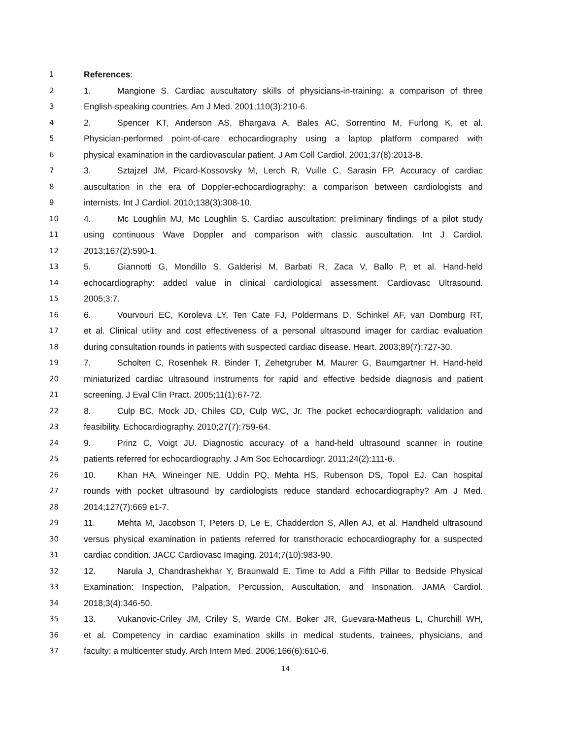1 References:
2 1. Mangione S. Cardiac auscultatory skills of physicians-in-training: a comparison of three
3 English-speaking countries. Am J Med. 2001;110(3):210-6.
4 2. Spencer KT, Anderson AS, Bhargava A, Bales AC, Sorrentino M, Furlong K, et al.
5 Physician-performed point-of-care echocardiography using a laptop platform compared with
6 physical examination in the cardiovascular patient. J Am Coll Cardiol. 2001;37(8):2013-8.
7 3. Sztajzel JM, Picard-Kossovsky M, Lerch R, Vuille C, Sarasin FP. Accuracy of cardiac
8 auscultation in the era of Doppler-echocardiography: a comparison between cardiologists and
9 internists. Int J Cardiol. 2010;138(3):308-10.
10 4. Mc Loughlin MJ, Mc Loughlin S. Cardiac auscultation: preliminary findings of a pilot study
11 using continuous Wave Doppler and comparison with classic auscultation. Int J Cardiol.
12 2013;167(2):590-1.
13 5. Giannotti G, Mondillo S, Galderisi M, Barbati R, Zaca V, Ballo P, et al. Hand-held
14 echocardiography: added value in clinical cardiological assessment. Cardiovasc Ultrasound.
15 2005;3:7.
16 6. Vourvouri EC, Koroleva LY, Ten Cate FJ, Poldermans D, Schinkel AF, van Domburg RT,
17 et al. Clinical utility and cost effectiveness of a personal ultrasound imager for cardiac evaluation
18 during consultation rounds in patients with suspected cardiac disease. Heart. 2003;89(7):727-30.
19 7. Scholten C, Rosenhek R, Binder T, Zehetgruber M, Maurer G, Baumgartner H. Hand-held
20 miniaturized cardiac ultrasound instruments for rapid and effective bedside diagnosis and patient
21 screening. J Eval Clin Pract. 2005;11(1):67-72.
22 8. Culp BC, Mock JD, Chiles CD, Culp WC, Jr. The pocket echocardiograph: validation and
23 feasibility. Echocardiography. 2010;27(7):759-64.
24 9. Prinz C, Voigt JU. Diagnostic accuracy of a hand-held ultrasound scanner in routine
25 patients referred for echocardiography. J Am Soc Echocardiogr. 2011;24(2):111-6.
26 10. Khan HA, Wineinger NE, Uddin PQ, Mehta HS, Rubenson DS, Topol EJ. Can hospital
27 rounds with pocket ultrasound by cardiologists reduce standard echocardiography? Am J Med.
28 2014;127(7):669 e1-7.
29 11. Mehta M, Jacobson T, Peters D, Le E, Chadderdon S, Allen AJ, et al. Handheld ultrasound
30 versus physical examination in patients referred for transthoracic echocardiography for a suspected
31 cardiac condition. JACC Cardiovasc Imaging. 2014;7(10):983-90.
32 12. Narula J, Chandrashekhar Y, Braunwald E. Time to Add a Fifth Pillar to Bedside Physical
33 Examination: Inspection, Palpation, Percussion, Auscultation, and Insonation. JAMA Cardiol.
34 2018;3(4):346-50.
35 13. Vukanovic-Criley JM, Criley S, Warde CM, Boker JR, Guevara-Matheus L, Churchill WH,
36 et al. Competency in cardiac examination skills in medical students, trainees, physicians, and
37 faculty: a multicenter study. Arch Intern Med. 2006;166(6):610-6.
14